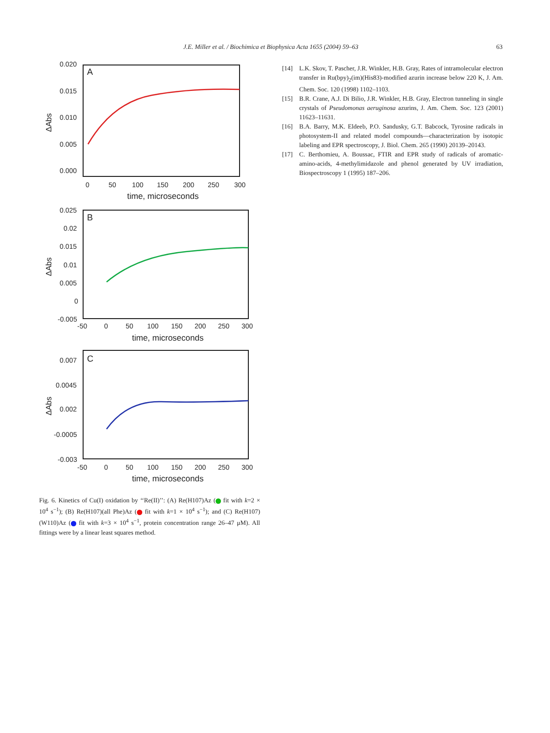J.E. Miller et al. / Biochimica et Biophysica Acta 1655 (2004) 59–63
63
A
0.020
0.015
0.010
0.005
0.000
0
50
100
150
200
250
300
time, microseconds
ΔAbs
B
0.025
0.02
0.015
0.01
0.005
0
-0.005
-50
0
50
100
150
200
250
300
time, microseconds
ΔAbs
C
0.007
0.0045
0.002
-0.0005
-0.003
-50
0
50
100
150
200
250
300
time, microseconds
ΔAbs
Fig. 6. Kinetics of Cu(I) oxidation by ‘‘Re(II)’’: (A) Re(H107)Az ( fit with k=2 × 10<sup>4</sup> s<sup>−1</sup>); (B) Re(H107)(all Phe)Az ( fit with k=1 × 10<sup>4</sup> s<sup>−1</sup>); and (C) Re(H107)(W110)Az ( fit with k=3 × 10<sup>4</sup> s<sup>−1</sup>, protein concentration range 26–47 μM). All fittings were by a linear least squares method.
[14] L.K. Skov, T. Pascher, J.R. Winkler, H.B. Gray, Rates of intramolecular electron transfer in Ru(bpy)<sub>2</sub>(im)(His83)-modified azurin increase below 220 K, J. Am. Chem. Soc. 120 (1998) 1102–1103.
[15] B.R. Crane, A.J. Di Bilio, J.R. Winkler, H.B. Gray, Electron tunneling in single crystals of Pseudomonas aeruginosa azurins, J. Am. Chem. Soc. 123 (2001) 11623–11631.
[16] B.A. Barry, M.K. Eldeeb, P.O. Sandusky, G.T. Babcock, Tyrosine radicals in photosystem-II and related model compounds—characterization by isotopic labeling and EPR spectroscopy, J. Biol. Chem. 265 (1990) 20139–20143.
[17] C. Berthomieu, A. Boussac, FTIR and EPR study of radicals of aromatic-amino-acids, 4-methylimidazole and phenol generated by UV irradiation, Biospectroscopy 1 (1995) 187–206.